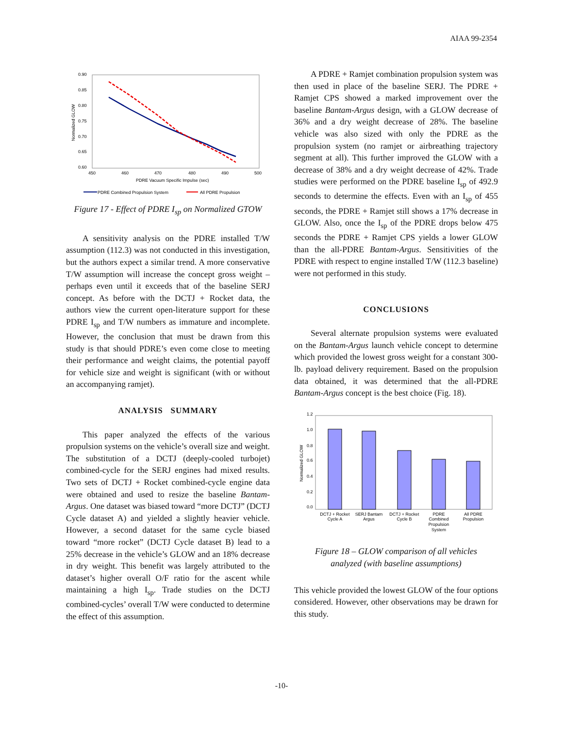AIAA 99-2354
0.90
0.85
0.80
0.75
0.70
0.65
0.60
450
460
470
480
490
500
PDRE Vacuum Specific Impulse (sec)
Normalized GLOW
PDRE Combined Propulsion System
All PDRE Propulsion
Figure 17 - Effect of PDRE I<sub>sp</sub> on Normalized GTOW
A sensitivity analysis on the PDRE installed T/W assumption (112.3) was not conducted in this investigation, but the authors expect a similar trend. A more conservative T/W assumption will increase the concept gross weight – perhaps even until it exceeds that of the baseline SERJ concept. As before with the DCTJ + Rocket data, the authors view the current open-literature support for these PDRE I<sub>sp</sub> and T/W numbers as immature and incomplete. However, the conclusion that must be drawn from this study is that should PDRE’s even come close to meeting their performance and weight claims, the potential payoff for vehicle size and weight is significant (with or without an accompanying ramjet).
ANALYSIS SUMMARY
This paper analyzed the effects of the various propulsion systems on the vehicle’s overall size and weight. The substitution of a DCTJ (deeply-cooled turbojet) combined-cycle for the SERJ engines had mixed results. Two sets of DCTJ + Rocket combined-cycle engine data were obtained and used to resize the baseline Bantam-Argus. One dataset was biased toward “more DCTJ” (DCTJ Cycle dataset A) and yielded a slightly heavier vehicle. However, a second dataset for the same cycle biased toward “more rocket” (DCTJ Cycle dataset B) lead to a 25% decrease in the vehicle’s GLOW and an 18% decrease in dry weight. This benefit was largely attributed to the dataset’s higher overall O/F ratio for the ascent while maintaining a high I<sub>sp</sub>. Trade studies on the DCTJ combined-cycles’ overall T/W were conducted to determine the effect of this assumption.
A PDRE + Ramjet combination propulsion system was then used in place of the baseline SERJ. The PDRE + Ramjet CPS showed a marked improvement over the baseline Bantam-Argus design, with a GLOW decrease of 36% and a dry weight decrease of 28%. The baseline vehicle was also sized with only the PDRE as the propulsion system (no ramjet or airbreathing trajectory segment at all). This further improved the GLOW with a decrease of 38% and a dry weight decrease of 42%. Trade studies were performed on the PDRE baseline I<sub>sp</sub> of 492.9 seconds to determine the effects. Even with an I<sub>sp</sub> of 455 seconds, the PDRE + Ramjet still shows a 17% decrease in GLOW. Also, once the I<sub>sp</sub> of the PDRE drops below 475 seconds the PDRE + Ramjet CPS yields a lower GLOW than the all-PDRE Bantam-Argus. Sensitivities of the PDRE with respect to engine installed T/W (112.3 baseline) were not performed in this study.
CONCLUSIONS
Several alternate propulsion systems were evaluated on the Bantam-Argus launch vehicle concept to determine which provided the lowest gross weight for a constant 300-lb. payload delivery requirement. Based on the propulsion data obtained, it was determined that the all-PDRE Bantam-Argus concept is the best choice (Fig. 18).
1.2
1.0
0.8
0.6
0.4
0.2
0.0
Normalized GLOW
DCTJ + Rocket
Cycle A
SERJ Bantam
Argus
DCTJ + Rocket
Cycle B
PDRE
Combined
Propulsion
System
All PDRE
Propulsion
Figure 18 – GLOW comparison of all vehicles
analyzed (with baseline assumptions)
This vehicle provided the lowest GLOW of the four options considered. However, other observations may be drawn for this study.
-10-